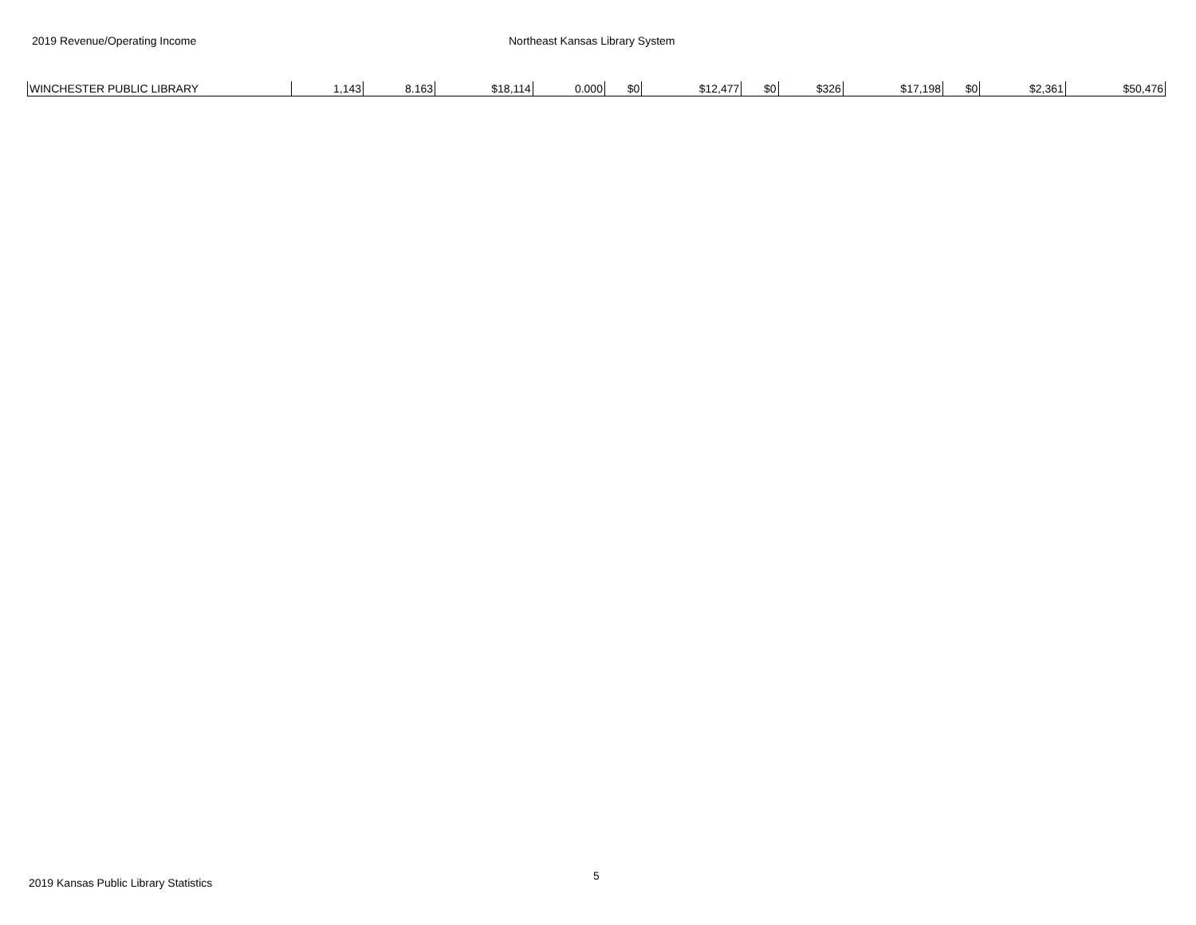2019 Revenue/Operating Income Northeast Kansas Library System
| WINCHESTER PUBLIC LIBRARY | 1,143 | 8.163 | $18,114 | 0.000 | $0 | $12,477 | $0 | $326 | $17,198 | $0 | $2,361 | $50,476 |
2019 Kansas Public Library Statistics
5